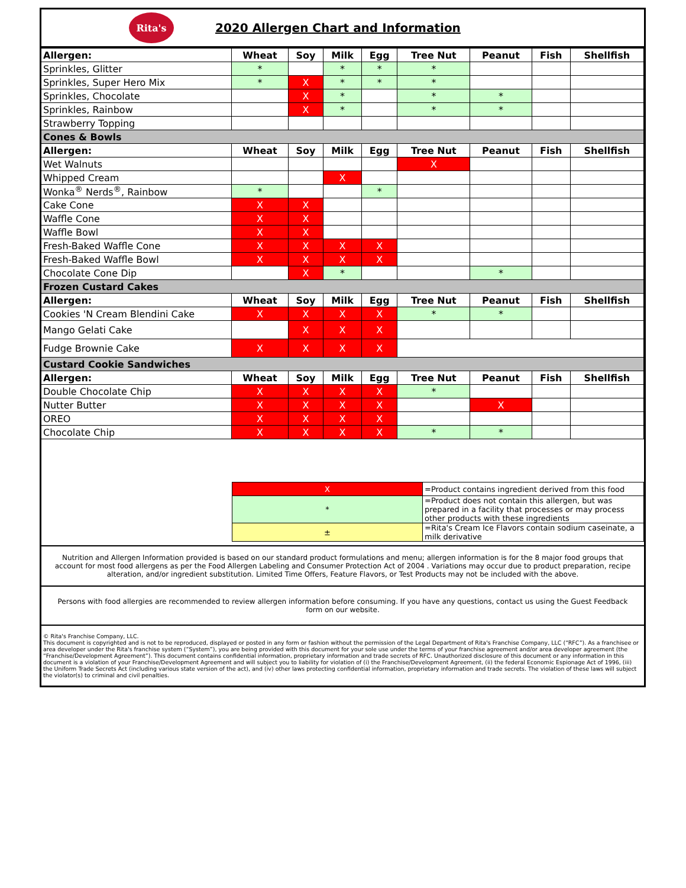Rita's
2020 Allergen Chart and Information
| Allergen: | Wheat | Soy | Milk | Egg | Tree Nut | Peanut | Fish | Shellfish |
| --- | --- | --- | --- | --- | --- | --- | --- | --- |
| Sprinkles, Glitter | * | | * | * | * | | | |
| Sprinkles, Super Hero Mix | * | X | * | * | * | | | |
| Sprinkles, Chocolate | | X | * | | * | * | | |
| Sprinkles, Rainbow | | X | * | | * | * | | |
| Strawberry Topping | | | | | | | | |
| Cones & Bowls | | | | | | | | |
| Allergen: | Wheat | Soy | Milk | Egg | Tree Nut | Peanut | Fish | Shellfish |
| Wet Walnuts | | | | | X | | | |
| Whipped Cream | | | X | | | | | |
| Wonka<sup>®</sup> Nerds<sup>®</sup>, Rainbow | * | | | * | | | | |
| Cake Cone | X | X | | | | | | |
| Waffle Cone | X | X | | | | | | |
| Waffle Bowl | X | X | | | | | | |
| Fresh-Baked Waffle Cone | X | X | X | X | | | | |
| Fresh-Baked Waffle Bowl | X | X | X | X | | | | |
| Chocolate Cone Dip | | X | * | | | * | | |
| Frozen Custard Cakes | | | | | | | | |
| Allergen: | Wheat | Soy | Milk | Egg | Tree Nut | Peanut | Fish | Shellfish |
| Cookies 'N Cream Blendini Cake | X | X | X | X | * | * | | |
| Mango Gelati Cake | | X | X | X | | | | |
| Fudge Brownie Cake | X | X | X | X | | | | |
| Custard Cookie Sandwiches | | | | | | | | |
| Allergen: | Wheat | Soy | Milk | Egg | Tree Nut | Peanut | Fish | Shellfish |
| Double Chocolate Chip | X | X | X | X | * | | | |
| Nutter Butter | X | X | X | X | | X | | |
| OREO | X | X | X | X | | | | |
| Chocolate Chip | X | X | X | X | * | * | | |
| X | =Product contains ingredient derived from this food |
| * | =Product does not contain this allergen, but was prepared in a facility that processes or may process other products with these ingredients |
| ± | =Rita's Cream Ice Flavors contain sodium caseinate, a milk derivative |
Nutrition and Allergen Information provided is based on our standard product formulations and menu; allergen information is for the 8 major food groups that account for most food allergens as per the Food Allergen Labeling and Consumer Protection Act of 2004 . Variations may occur due to product preparation, recipe alteration, and/or ingredient substitution. Limited Time Offers, Feature Flavors, or Test Products may not be included with the above.
Persons with food allergies are recommended to review allergen information before consuming. If you have any questions, contact us using the Guest Feedback form on our website.
© Rita's Franchise Company, LLC.
This document is copyrighted and is not to be reproduced, displayed or posted in any form or fashion without the permission of the Legal Department of Rita's Franchise Company, LLC (“RFC”). As a franchisee or area developer under the Rita's franchise system (“System”), you are being provided with this document for your sole use under the terms of your franchise agreement and/or area developer agreement (the “Franchise/Development Agreement”). This document contains confidential information, proprietary information and trade secrets of RFC. Unauthorized disclosure of this document or any information in this document is a violation of your Franchise/Development Agreement and will subject you to liability for violation of (i) the Franchise/Development Agreement, (ii) the federal Economic Espionage Act of 1996, (iii) the Uniform Trade Secrets Act (including various state version of the act), and (iv) other laws protecting confidential information, proprietary information and trade secrets. The violation of these laws will subject the violator(s) to criminal and civil penalties.